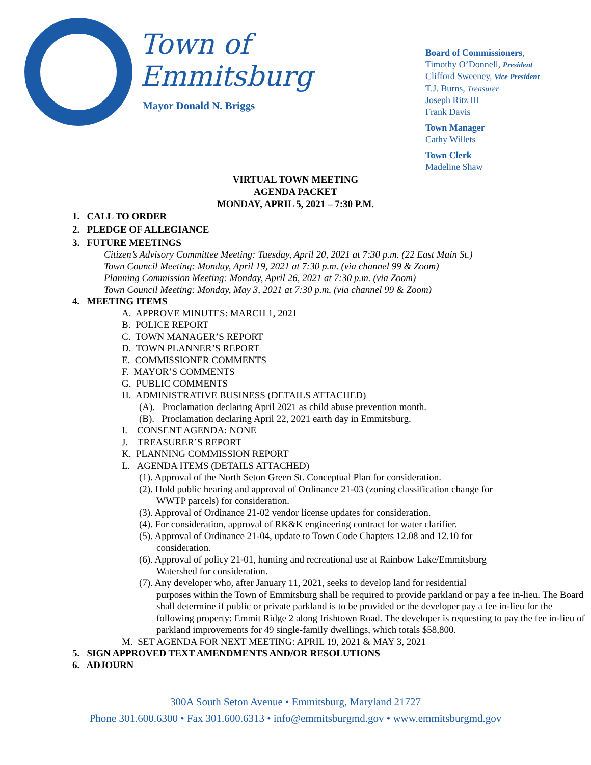Town of Emmitsburg
Mayor Donald N. Briggs
Board of Commissioners,
Timothy O’Donnell, President
Clifford Sweeney, Vice President
T.J. Burns, Treasurer
Joseph Ritz III
Frank Davis
Town Manager
Cathy Willets
Town Clerk
Madeline Shaw
VIRTUAL TOWN MEETING
AGENDA PACKET
MONDAY, APRIL 5, 2021 – 7:30 P.M.
1. CALL TO ORDER
2. PLEDGE OF ALLEGIANCE
3. FUTURE MEETINGS
Citizen’s Advisory Committee Meeting: Tuesday, April 20, 2021 at 7:30 p.m. (22 East Main St.)
Town Council Meeting: Monday, April 19, 2021 at 7:30 p.m. (via channel 99 & Zoom)
Planning Commission Meeting: Monday, April 26, 2021 at 7:30 p.m. (via Zoom)
Town Council Meeting: Monday, May 3, 2021 at 7:30 p.m. (via channel 99 & Zoom)
4. MEETING ITEMS
A. APPROVE MINUTES: MARCH 1, 2021
B. POLICE REPORT
C. TOWN MANAGER’S REPORT
D. TOWN PLANNER’S REPORT
E. COMMISSIONER COMMENTS
F. MAYOR’S COMMENTS
G. PUBLIC COMMENTS
H. ADMINISTRATIVE BUSINESS (DETAILS ATTACHED)
(A). Proclamation declaring April 2021 as child abuse prevention month.
(B). Proclamation declaring April 22, 2021 earth day in Emmitsburg.
I. CONSENT AGENDA: NONE
J. TREASURER’S REPORT
K. PLANNING COMMISSION REPORT
L. AGENDA ITEMS (DETAILS ATTACHED)
(1). Approval of the North Seton Green St. Conceptual Plan for consideration.
(2). Hold public hearing and approval of Ordinance 21-03 (zoning classification change for
WWTP parcels) for consideration.
(3). Approval of Ordinance 21-02 vendor license updates for consideration.
(4). For consideration, approval of RK&K engineering contract for water clarifier.
(5). Approval of Ordinance 21-04, update to Town Code Chapters 12.08 and 12.10 for
consideration.
(6). Approval of policy 21-01, hunting and recreational use at Rainbow Lake/Emmitsburg
Watershed for consideration.
(7). Any developer who, after January 11, 2021, seeks to develop land for residential
purposes within the Town of Emmitsburg shall be required to provide parkland or pay a fee in-lieu. The Board shall determine if public or private parkland is to be provided or the developer pay a fee in-lieu for the following property: Emmit Ridge 2 along Irishtown Road. The developer is requesting to pay the fee in-lieu of parkland improvements for 49 single-family dwellings, which totals $58,800.
M. SET AGENDA FOR NEXT MEETING: APRIL 19, 2021 & MAY 3, 2021
5. SIGN APPROVED TEXT AMENDMENTS AND/OR RESOLUTIONS
6. ADJOURN
300A South Seton Avenue • Emmitsburg, Maryland 21727
Phone 301.600.6300 • Fax 301.600.6313 • info@emmitsburgmd.gov • www.emmitsburgmd.gov